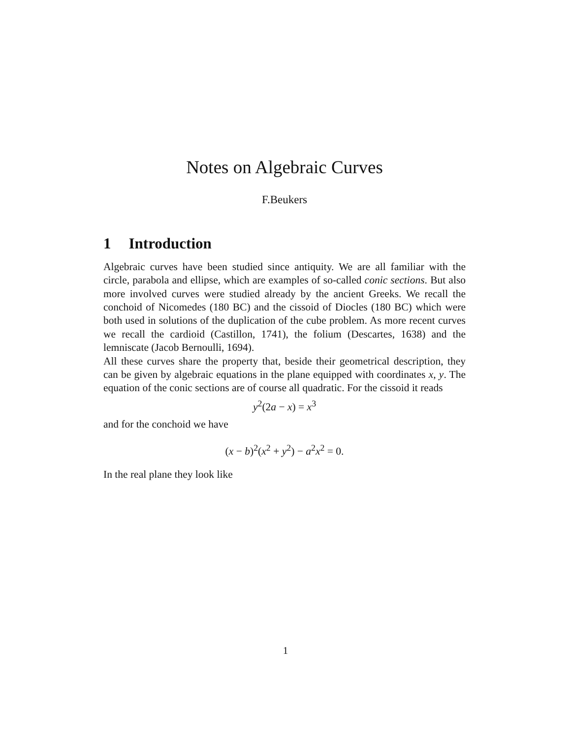Notes on Algebraic Curves
F.Beukers
1 Introduction
Algebraic curves have been studied since antiquity. We are all familiar with the circle, parabola and ellipse, which are examples of so-called conic sections. But also more involved curves were studied already by the ancient Greeks. We recall the conchoid of Nicomedes (180 BC) and the cissoid of Diocles (180 BC) which were both used in solutions of the duplication of the cube problem. As more recent curves we recall the cardioid (Castillon, 1741), the folium (Descartes, 1638) and the lemniscate (Jacob Bernoulli, 1694).
All these curves share the property that, beside their geometrical description, they can be given by algebraic equations in the plane equipped with coordinates x, y. The equation of the conic sections are of course all quadratic. For the cissoid it reads
y<sup>2</sup>(2a − x) = x<sup>3</sup>
and for the conchoid we have
(x − b)<sup>2</sup>(x<sup>2</sup> + y<sup>2</sup>) − a<sup>2</sup>x<sup>2</sup> = 0.
In the real plane they look like
1